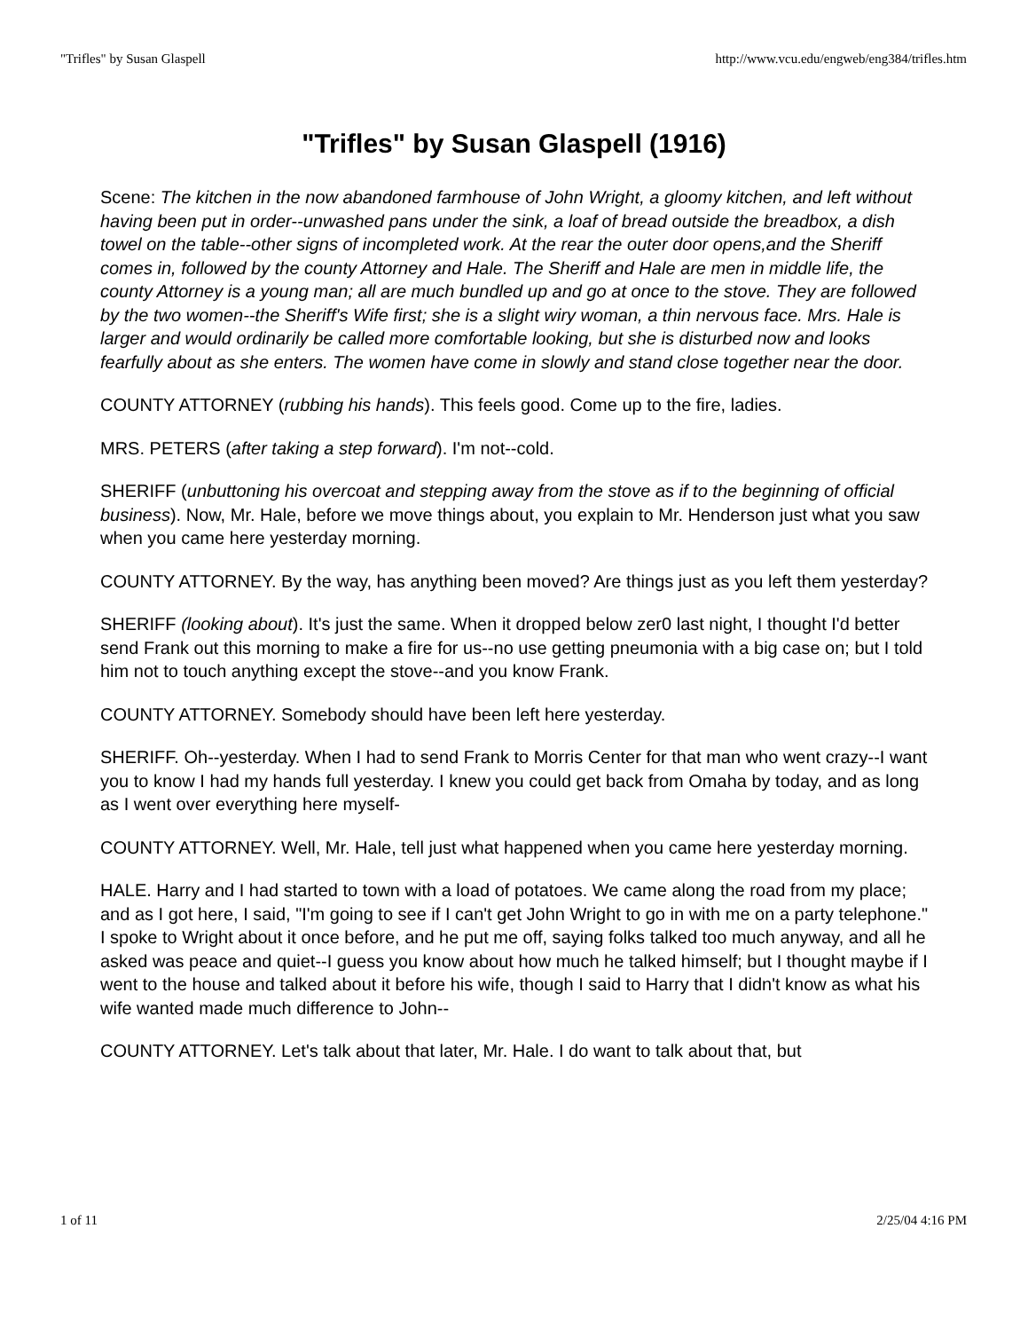"Trifles" by Susan Glaspell http://www.vcu.edu/engweb/eng384/trifles.htm
"Trifles" by Susan Glaspell (1916)
Scene: The kitchen in the now abandoned farmhouse of John Wright, a gloomy kitchen, and left without having been put in order--unwashed pans under the sink, a loaf of bread outside the breadbox, a dish towel on the table--other signs of incompleted work. At the rear the outer door opens,and the Sheriff comes in, followed by the county Attorney and Hale. The Sheriff and Hale are men in middle life, the county Attorney is a young man; all are much bundled up and go at once to the stove. They are followed by the two women--the Sheriff's Wife first; she is a slight wiry woman, a thin nervous face. Mrs. Hale is larger and would ordinarily be called more comfortable looking, but she is disturbed now and looks fearfully about as she enters. The women have come in slowly and stand close together near the door.
COUNTY ATTORNEY (rubbing his hands). This feels good. Come up to the fire, ladies.
MRS. PETERS (after taking a step forward). I'm not--cold.
SHERIFF (unbuttoning his overcoat and stepping away from the stove as if to the beginning of official business). Now, Mr. Hale, before we move things about, you explain to Mr. Henderson just what you saw when you came here yesterday morning.
COUNTY ATTORNEY. By the way, has anything been moved? Are things just as you left them yesterday?
SHERIFF (looking about). It's just the same. When it dropped below zer0 last night, I thought I'd better send Frank out this morning to make a fire for us--no use getting pneumonia with a big case on; but I told him not to touch anything except the stove--and you know Frank.
COUNTY ATTORNEY. Somebody should have been left here yesterday.
SHERIFF. Oh--yesterday. When I had to send Frank to Morris Center for that man who went crazy--I want you to know I had my hands full yesterday. I knew you could get back from Omaha by today, and as long as I went over everything here myself-
COUNTY ATTORNEY. Well, Mr. Hale, tell just what happened when you came here yesterday morning.
HALE. Harry and I had started to town with a load of potatoes. We came along the road from my place; and as I got here, I said, "I'm going to see if I can't get John Wright to go in with me on a party telephone." I spoke to Wright about it once before, and he put me off, saying folks talked too much anyway, and all he asked was peace and quiet--I guess you know about how much he talked himself; but I thought maybe if I went to the house and talked about it before his wife, though I said to Harry that I didn't know as what his wife wanted made much difference to John--
COUNTY ATTORNEY. Let's talk about that later, Mr. Hale. I do want to talk about that, but
1 of 11 2/25/04 4:16 PM